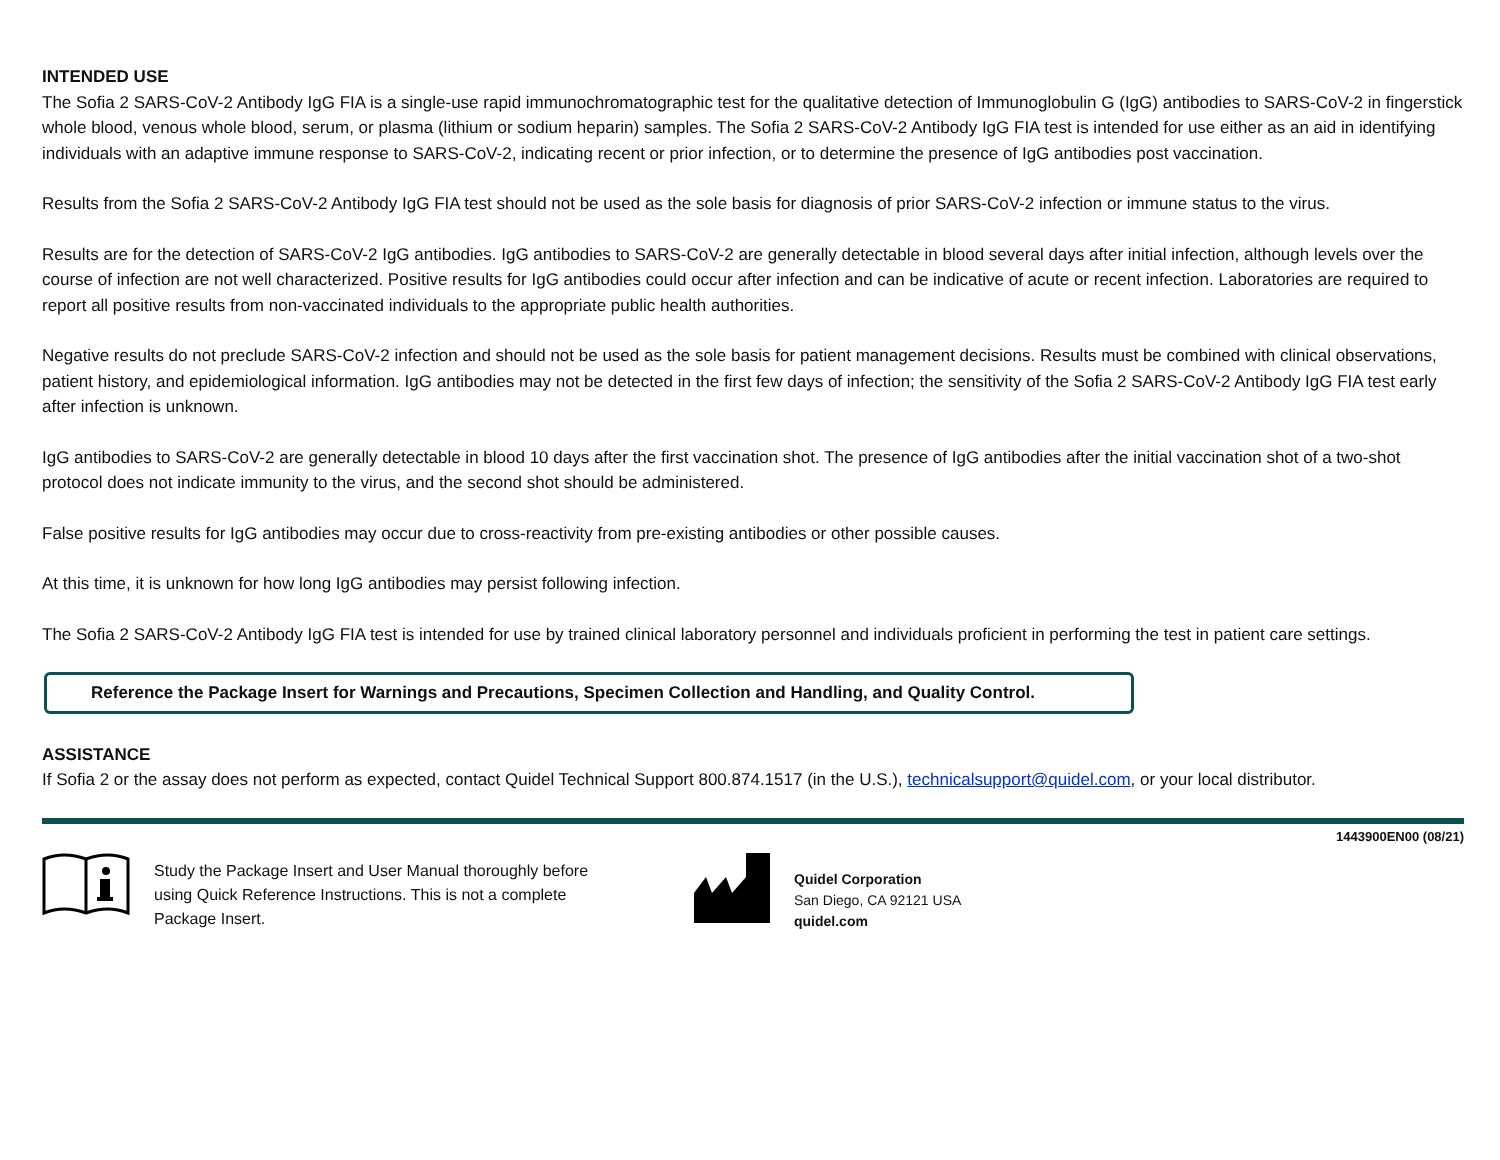INTENDED USE
The Sofia 2 SARS-CoV-2 Antibody IgG FIA is a single-use rapid immunochromatographic test for the qualitative detection of Immunoglobulin G (IgG) antibodies to SARS-CoV-2 in fingerstick whole blood, venous whole blood, serum, or plasma (lithium or sodium heparin) samples. The Sofia 2 SARS-CoV-2 Antibody IgG FIA test is intended for use either as an aid in identifying individuals with an adaptive immune response to SARS-CoV-2, indicating recent or prior infection, or to determine the presence of IgG antibodies post vaccination.
Results from the Sofia 2 SARS-CoV-2 Antibody IgG FIA test should not be used as the sole basis for diagnosis of prior SARS-CoV-2 infection or immune status to the virus.
Results are for the detection of SARS-CoV-2 IgG antibodies. IgG antibodies to SARS-CoV-2 are generally detectable in blood several days after initial infection, although levels over the course of infection are not well characterized. Positive results for IgG antibodies could occur after infection and can be indicative of acute or recent infection. Laboratories are required to report all positive results from non-vaccinated individuals to the appropriate public health authorities.
Negative results do not preclude SARS-CoV-2 infection and should not be used as the sole basis for patient management decisions. Results must be combined with clinical observations, patient history, and epidemiological information. IgG antibodies may not be detected in the first few days of infection; the sensitivity of the Sofia 2 SARS-CoV-2 Antibody IgG FIA test early after infection is unknown.
IgG antibodies to SARS-CoV-2 are generally detectable in blood 10 days after the first vaccination shot. The presence of IgG antibodies after the initial vaccination shot of a two-shot protocol does not indicate immunity to the virus, and the second shot should be administered.
False positive results for IgG antibodies may occur due to cross-reactivity from pre-existing antibodies or other possible causes.
At this time, it is unknown for how long IgG antibodies may persist following infection.
The Sofia 2 SARS-CoV-2 Antibody IgG FIA test is intended for use by trained clinical laboratory personnel and individuals proficient in performing the test in patient care settings.
Reference the Package Insert for Warnings and Precautions, Specimen Collection and Handling, and Quality Control.
ASSISTANCE
If Sofia 2 or the assay does not perform as expected, contact Quidel Technical Support 800.874.1517 (in the U.S.), technicalsupport@quidel.com, or your local distributor.
1443900EN00 (08/21)
Study the Package Insert and User Manual thoroughly before using Quick Reference Instructions. This is not a complete Package Insert.
Quidel Corporation
San Diego, CA 92121 USA
quidel.com